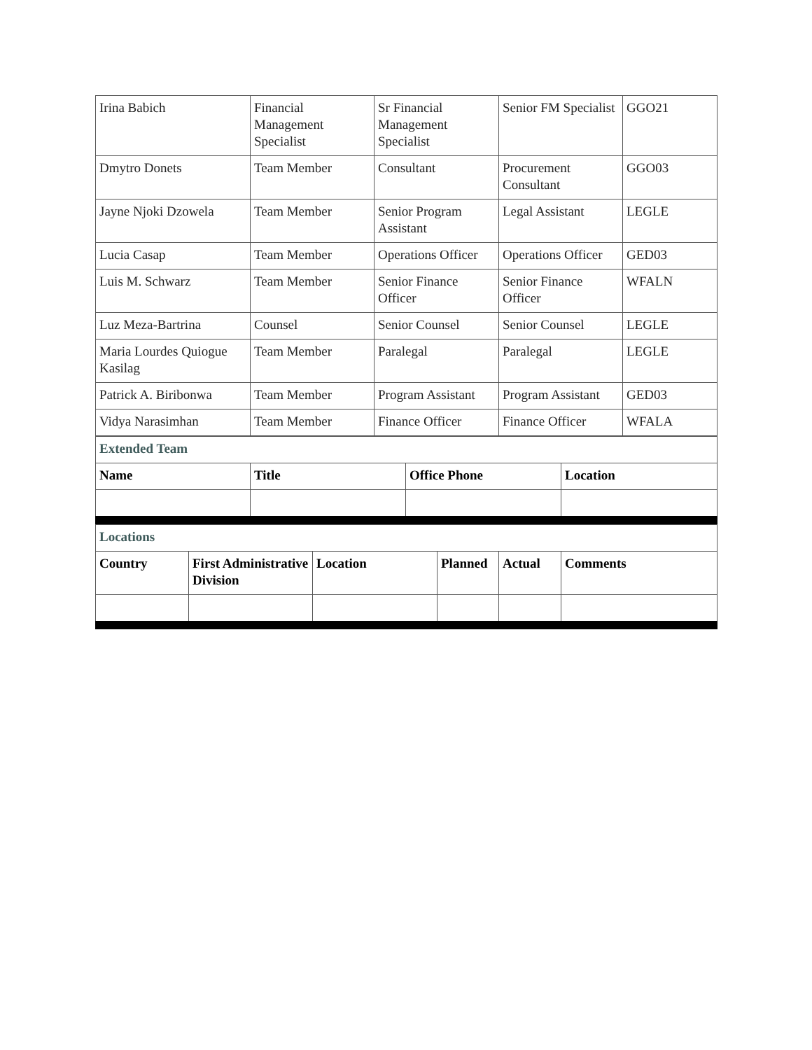| Irina Babich | Financial Management Specialist | Sr Financial Management Specialist | Senior FM Specialist | GGO21 |
| Dmytro Donets | Team Member | Consultant | Procurement Consultant | GGO03 |
| Jayne Njoki Dzowela | Team Member | Senior Program Assistant | Legal Assistant | LEGLE |
| Lucia Casap | Team Member | Operations Officer | Operations Officer | GED03 |
| Luis M. Schwarz | Team Member | Senior Finance Officer | Senior Finance Officer | WFALN |
| Luz Meza-Bartrina | Counsel | Senior Counsel | Senior Counsel | LEGLE |
| Maria Lourdes Quiogue Kasilag | Team Member | Paralegal | Paralegal | LEGLE |
| Patrick A. Biribonwa | Team Member | Program Assistant | Program Assistant | GED03 |
| Vidya Narasimhan | Team Member | Finance Officer | Finance Officer | WFALA |
| Extended Team | | | |
| Name | Title | Office Phone | Location |
| Locations | | | | | |
| Country | First Administrative Division | Location | Planned | Actual | Comments |